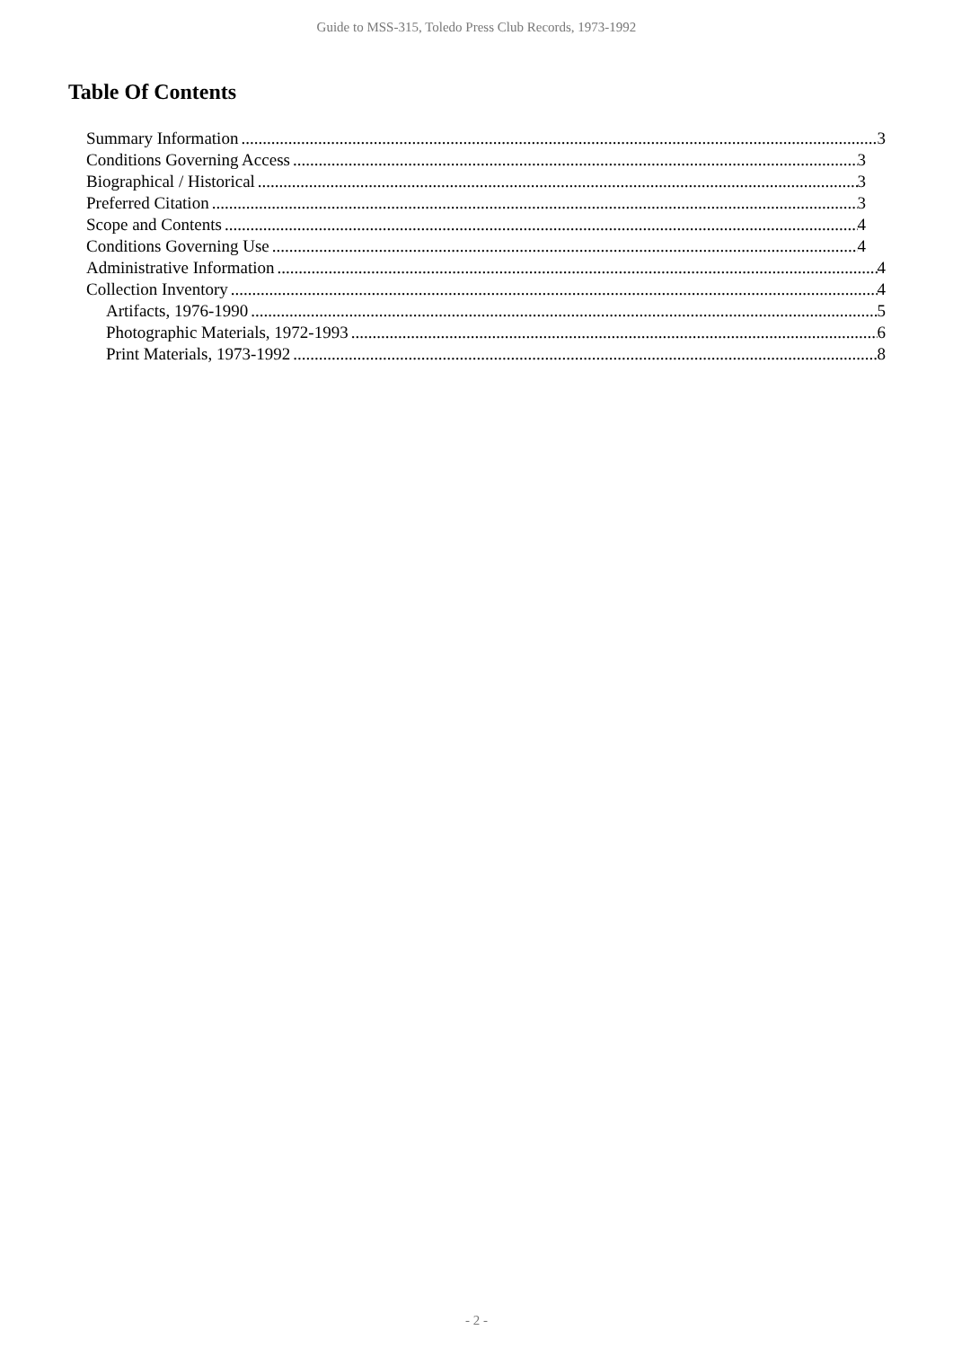Guide to MSS-315, Toledo Press Club Records, 1973-1992
Table Of Contents
Summary Information 3
Conditions Governing Access 3
Biographical / Historical 3
Preferred Citation 3
Scope and Contents 4
Conditions Governing Use 4
Administrative Information 4
Collection Inventory 4
Artifacts, 1976-1990 5
Photographic Materials, 1972-1993 6
Print Materials, 1973-1992 8
- 2 -